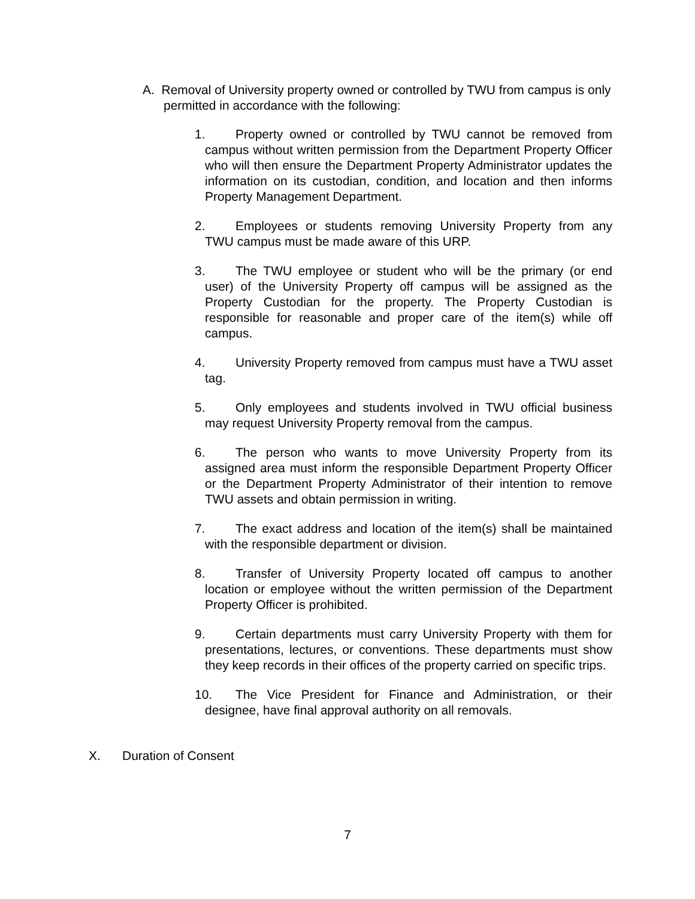A. Removal of University property owned or controlled by TWU from campus is only permitted in accordance with the following:
1. Property owned or controlled by TWU cannot be removed from campus without written permission from the Department Property Officer who will then ensure the Department Property Administrator updates the information on its custodian, condition, and location and then informs Property Management Department.
2. Employees or students removing University Property from any TWU campus must be made aware of this URP.
3. The TWU employee or student who will be the primary (or end user) of the University Property off campus will be assigned as the Property Custodian for the property. The Property Custodian is responsible for reasonable and proper care of the item(s) while off campus.
4. University Property removed from campus must have a TWU asset tag.
5. Only employees and students involved in TWU official business may request University Property removal from the campus.
6. The person who wants to move University Property from its assigned area must inform the responsible Department Property Officer or the Department Property Administrator of their intention to remove TWU assets and obtain permission in writing.
7. The exact address and location of the item(s) shall be maintained with the responsible department or division.
8. Transfer of University Property located off campus to another location or employee without the written permission of the Department Property Officer is prohibited.
9. Certain departments must carry University Property with them for presentations, lectures, or conventions. These departments must show they keep records in their offices of the property carried on specific trips.
10. The Vice President for Finance and Administration, or their designee, have final approval authority on all removals.
X. Duration of Consent
7